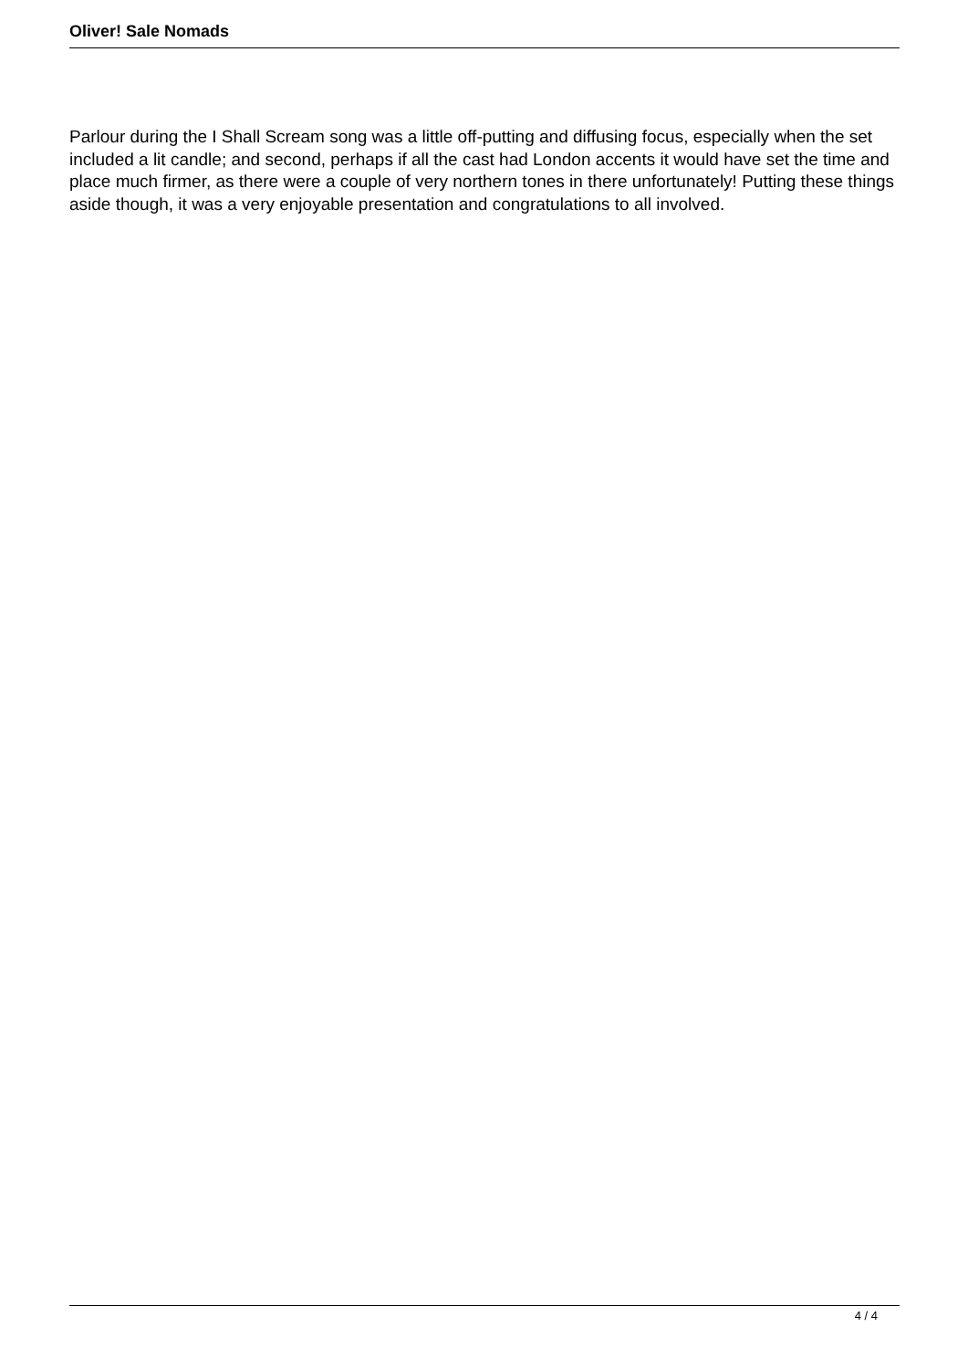Oliver! Sale Nomads
Parlour during the I Shall Scream song was a little off-putting and diffusing focus, especially when the set included a lit candle; and second, perhaps if all the cast had London accents it would have set the time and place much firmer, as there were a couple of very northern tones in there unfortunately! Putting these things aside though, it was a very enjoyable presentation and congratulations to all involved.
4 / 4